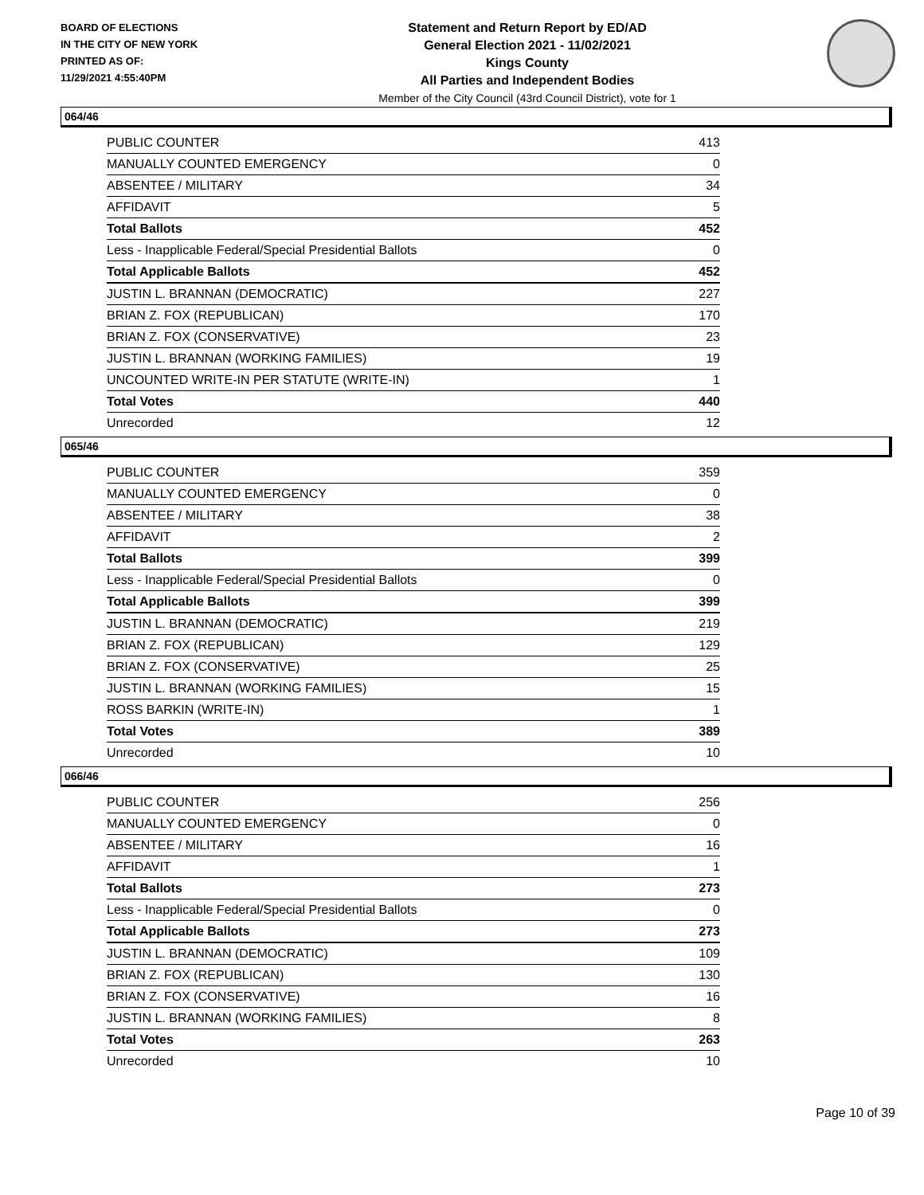BOARD OF ELECTIONS
IN THE CITY OF NEW YORK
PRINTED AS OF:
11/29/2021 4:55:40PM
Statement and Return Report by ED/AD
General Election 2021 - 11/02/2021
Kings County
All Parties and Independent Bodies
Member of the City Council (43rd Council District), vote for 1
064/46
| PUBLIC COUNTER | 413 |
| MANUALLY COUNTED EMERGENCY | 0 |
| ABSENTEE / MILITARY | 34 |
| AFFIDAVIT | 5 |
| Total Ballots | 452 |
| Less - Inapplicable Federal/Special Presidential Ballots | 0 |
| Total Applicable Ballots | 452 |
| JUSTIN L. BRANNAN (DEMOCRATIC) | 227 |
| BRIAN Z. FOX (REPUBLICAN) | 170 |
| BRIAN Z. FOX (CONSERVATIVE) | 23 |
| JUSTIN L. BRANNAN (WORKING FAMILIES) | 19 |
| UNCOUNTED WRITE-IN PER STATUTE (WRITE-IN) | 1 |
| Total Votes | 440 |
| Unrecorded | 12 |
065/46
| PUBLIC COUNTER | 359 |
| MANUALLY COUNTED EMERGENCY | 0 |
| ABSENTEE / MILITARY | 38 |
| AFFIDAVIT | 2 |
| Total Ballots | 399 |
| Less - Inapplicable Federal/Special Presidential Ballots | 0 |
| Total Applicable Ballots | 399 |
| JUSTIN L. BRANNAN (DEMOCRATIC) | 219 |
| BRIAN Z. FOX (REPUBLICAN) | 129 |
| BRIAN Z. FOX (CONSERVATIVE) | 25 |
| JUSTIN L. BRANNAN (WORKING FAMILIES) | 15 |
| ROSS BARKIN (WRITE-IN) | 1 |
| Total Votes | 389 |
| Unrecorded | 10 |
066/46
| PUBLIC COUNTER | 256 |
| MANUALLY COUNTED EMERGENCY | 0 |
| ABSENTEE / MILITARY | 16 |
| AFFIDAVIT | 1 |
| Total Ballots | 273 |
| Less - Inapplicable Federal/Special Presidential Ballots | 0 |
| Total Applicable Ballots | 273 |
| JUSTIN L. BRANNAN (DEMOCRATIC) | 109 |
| BRIAN Z. FOX (REPUBLICAN) | 130 |
| BRIAN Z. FOX (CONSERVATIVE) | 16 |
| JUSTIN L. BRANNAN (WORKING FAMILIES) | 8 |
| Total Votes | 263 |
| Unrecorded | 10 |
Page 10 of 39